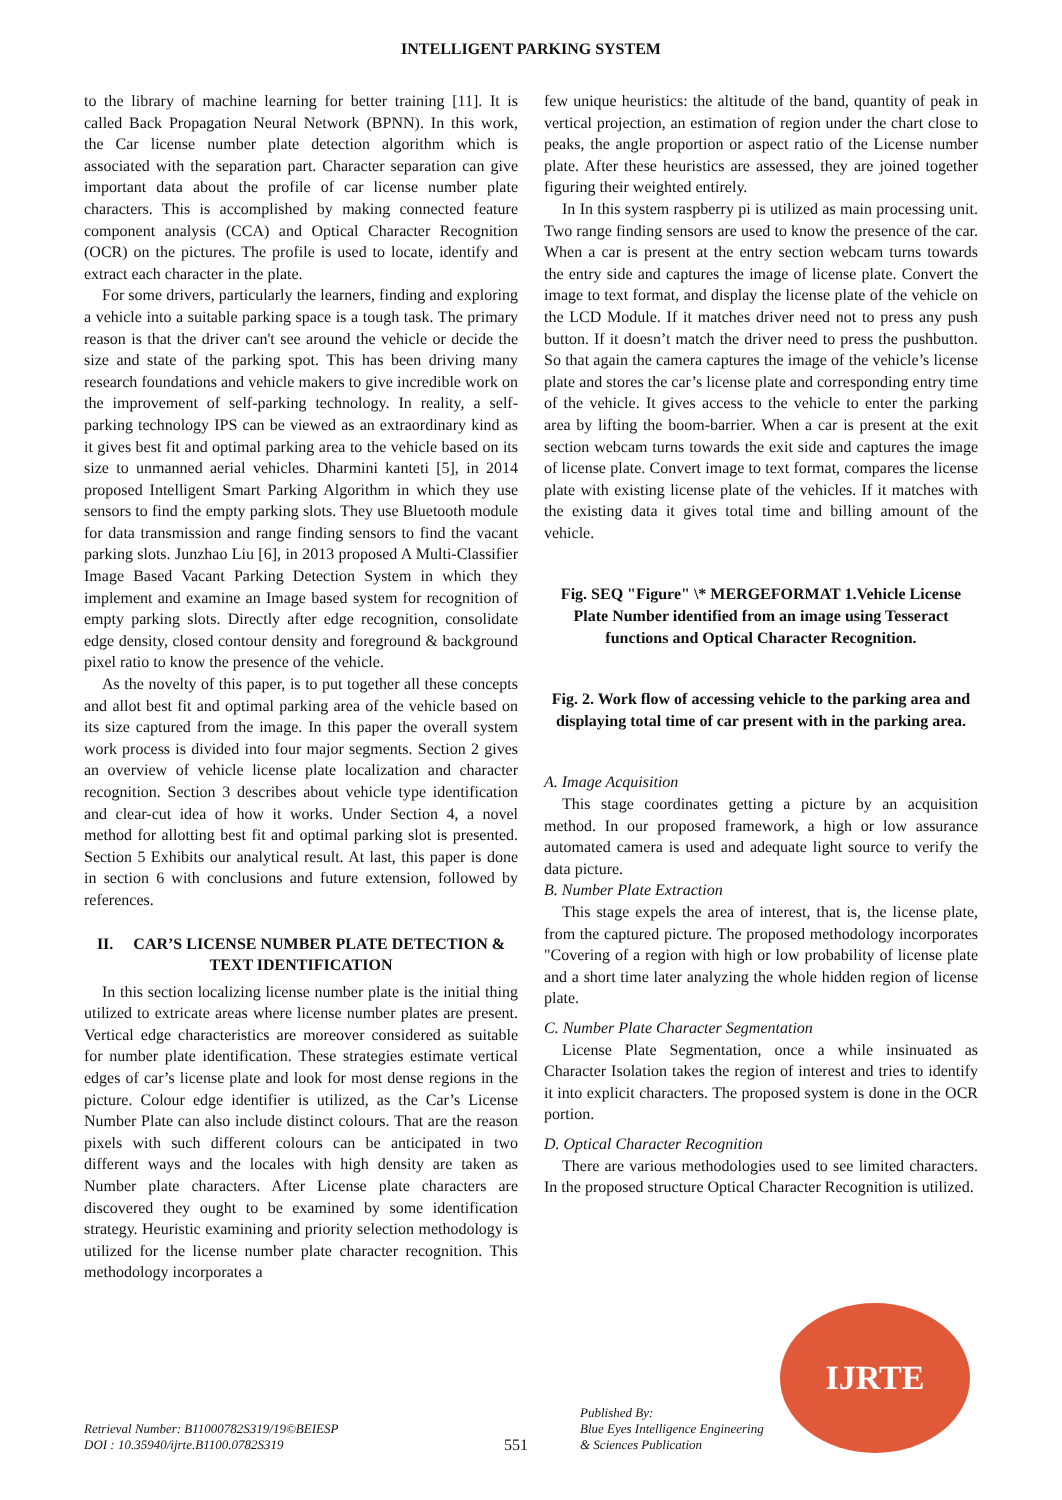INTELLIGENT PARKING SYSTEM
to the library of machine learning for better training [11]. It is called Back Propagation Neural Network (BPNN). In this work, the Car license number plate detection algorithm which is associated with the separation part. Character separation can give important data about the profile of car license number plate characters. This is accomplished by making connected feature component analysis (CCA) and Optical Character Recognition (OCR) on the pictures. The profile is used to locate, identify and extract each character in the plate.
For some drivers, particularly the learners, finding and exploring a vehicle into a suitable parking space is a tough task. The primary reason is that the driver can't see around the vehicle or decide the size and state of the parking spot. This has been driving many research foundations and vehicle makers to give incredible work on the improvement of self-parking technology. In reality, a self-parking technology IPS can be viewed as an extraordinary kind as it gives best fit and optimal parking area to the vehicle based on its size to unmanned aerial vehicles. Dharmini kanteti [5], in 2014 proposed Intelligent Smart Parking Algorithm in which they use sensors to find the empty parking slots. They use Bluetooth module for data transmission and range finding sensors to find the vacant parking slots. Junzhao Liu [6], in 2013 proposed A Multi-Classifier Image Based Vacant Parking Detection System in which they implement and examine an Image based system for recognition of empty parking slots. Directly after edge recognition, consolidate edge density, closed contour density and foreground & background pixel ratio to know the presence of the vehicle.
As the novelty of this paper, is to put together all these concepts and allot best fit and optimal parking area of the vehicle based on its size captured from the image. In this paper the overall system work process is divided into four major segments. Section 2 gives an overview of vehicle license plate localization and character recognition. Section 3 describes about vehicle type identification and clear-cut idea of how it works. Under Section 4, a novel method for allotting best fit and optimal parking slot is presented. Section 5 Exhibits our analytical result. At last, this paper is done in section 6 with conclusions and future extension, followed by references.
II. CAR’S LICENSE NUMBER PLATE DETECTION & TEXT IDENTIFICATION
In this section localizing license number plate is the initial thing utilized to extricate areas where license number plates are present. Vertical edge characteristics are moreover considered as suitable for number plate identification. These strategies estimate vertical edges of car’s license plate and look for most dense regions in the picture. Colour edge identifier is utilized, as the Car’s License Number Plate can also include distinct colours. That are the reason pixels with such different colours can be anticipated in two different ways and the locales with high density are taken as Number plate characters. After License plate characters are discovered they ought to be examined by some identification strategy. Heuristic examining and priority selection methodology is utilized for the license number plate character recognition. This methodology incorporates a
few unique heuristics: the altitude of the band, quantity of peak in vertical projection, an estimation of region under the chart close to peaks, the angle proportion or aspect ratio of the License number plate. After these heuristics are assessed, they are joined together figuring their weighted entirely.
In In this system raspberry pi is utilized as main processing unit. Two range finding sensors are used to know the presence of the car. When a car is present at the entry section webcam turns towards the entry side and captures the image of license plate. Convert the image to text format, and display the license plate of the vehicle on the LCD Module. If it matches driver need not to press any push button. If it doesn’t match the driver need to press the pushbutton. So that again the camera captures the image of the vehicle’s license plate and stores the car’s license plate and corresponding entry time of the vehicle. It gives access to the vehicle to enter the parking area by lifting the boom-barrier. When a car is present at the exit section webcam turns towards the exit side and captures the image of license plate. Convert image to text format, compares the license plate with existing license plate of the vehicles. If it matches with the existing data it gives total time and billing amount of the vehicle.
Fig. SEQ "Figure" \* MERGEFORMAT 1.Vehicle License Plate Number identified from an image using Tesseract functions and Optical Character Recognition.
Fig. 2. Work flow of accessing vehicle to the parking area and displaying total time of car present with in the parking area.
A. Image Acquisition
This stage coordinates getting a picture by an acquisition method. In our proposed framework, a high or low assurance automated camera is used and adequate light source to verify the data picture.
B. Number Plate Extraction
This stage expels the area of interest, that is, the license plate, from the captured picture. The proposed methodology incorporates "Covering of a region with high or low probability of license plate and a short time later analyzing the whole hidden region of license plate.
C. Number Plate Character Segmentation
License Plate Segmentation, once a while insinuated as Character Isolation takes the region of interest and tries to identify it into explicit characters. The proposed system is done in the OCR portion.
D. Optical Character Recognition
There are various methodologies used to see limited characters. In the proposed structure Optical Character Recognition is utilized.
Retrieval Number: B11000782S319/19©BEIESP
DOI : 10.35940/ijrte.B1100.0782S319
551
Published By:
Blue Eyes Intelligence Engineering
& Sciences Publication
IJRTE